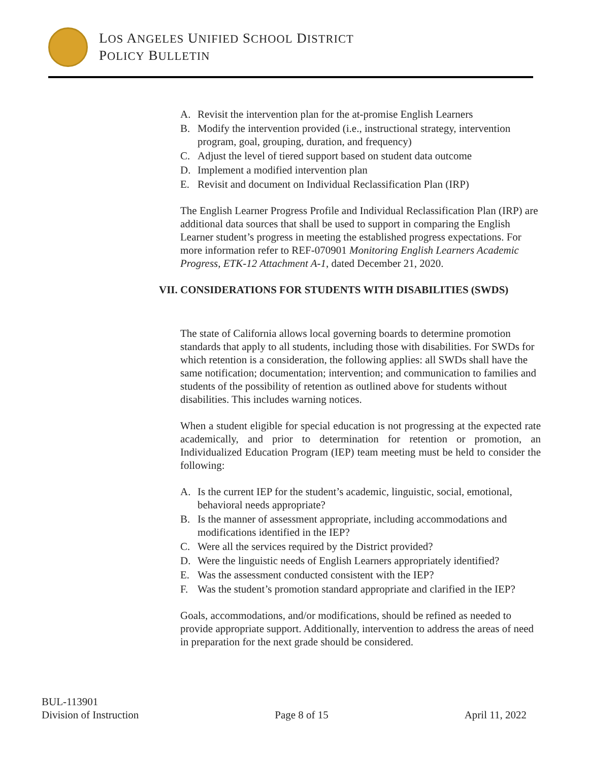LOS ANGELES UNIFIED SCHOOL DISTRICT
POLICY BULLETIN
A. Revisit the intervention plan for the at-promise English Learners
B. Modify the intervention provided (i.e., instructional strategy, intervention program, goal, grouping, duration, and frequency)
C. Adjust the level of tiered support based on student data outcome
D. Implement a modified intervention plan
E. Revisit and document on Individual Reclassification Plan (IRP)
The English Learner Progress Profile and Individual Reclassification Plan (IRP) are additional data sources that shall be used to support in comparing the English Learner student’s progress in meeting the established progress expectations. For more information refer to REF-070901 Monitoring English Learners Academic Progress, ETK-12 Attachment A-1, dated December 21, 2020.
VII. CONSIDERATIONS FOR STUDENTS WITH DISABILITIES (SWDS)
The state of California allows local governing boards to determine promotion standards that apply to all students, including those with disabilities. For SWDs for which retention is a consideration, the following applies: all SWDs shall have the same notification; documentation; intervention; and communication to families and students of the possibility of retention as outlined above for students without disabilities. This includes warning notices.
When a student eligible for special education is not progressing at the expected rate academically, and prior to determination for retention or promotion, an Individualized Education Program (IEP) team meeting must be held to consider the following:
A. Is the current IEP for the student’s academic, linguistic, social, emotional, behavioral needs appropriate?
B. Is the manner of assessment appropriate, including accommodations and modifications identified in the IEP?
C. Were all the services required by the District provided?
D. Were the linguistic needs of English Learners appropriately identified?
E. Was the assessment conducted consistent with the IEP?
F. Was the student’s promotion standard appropriate and clarified in the IEP?
Goals, accommodations, and/or modifications, should be refined as needed to provide appropriate support. Additionally, intervention to address the areas of need in preparation for the next grade should be considered.
BUL-113901
Division of Instruction
Page 8 of 15
April 11, 2022